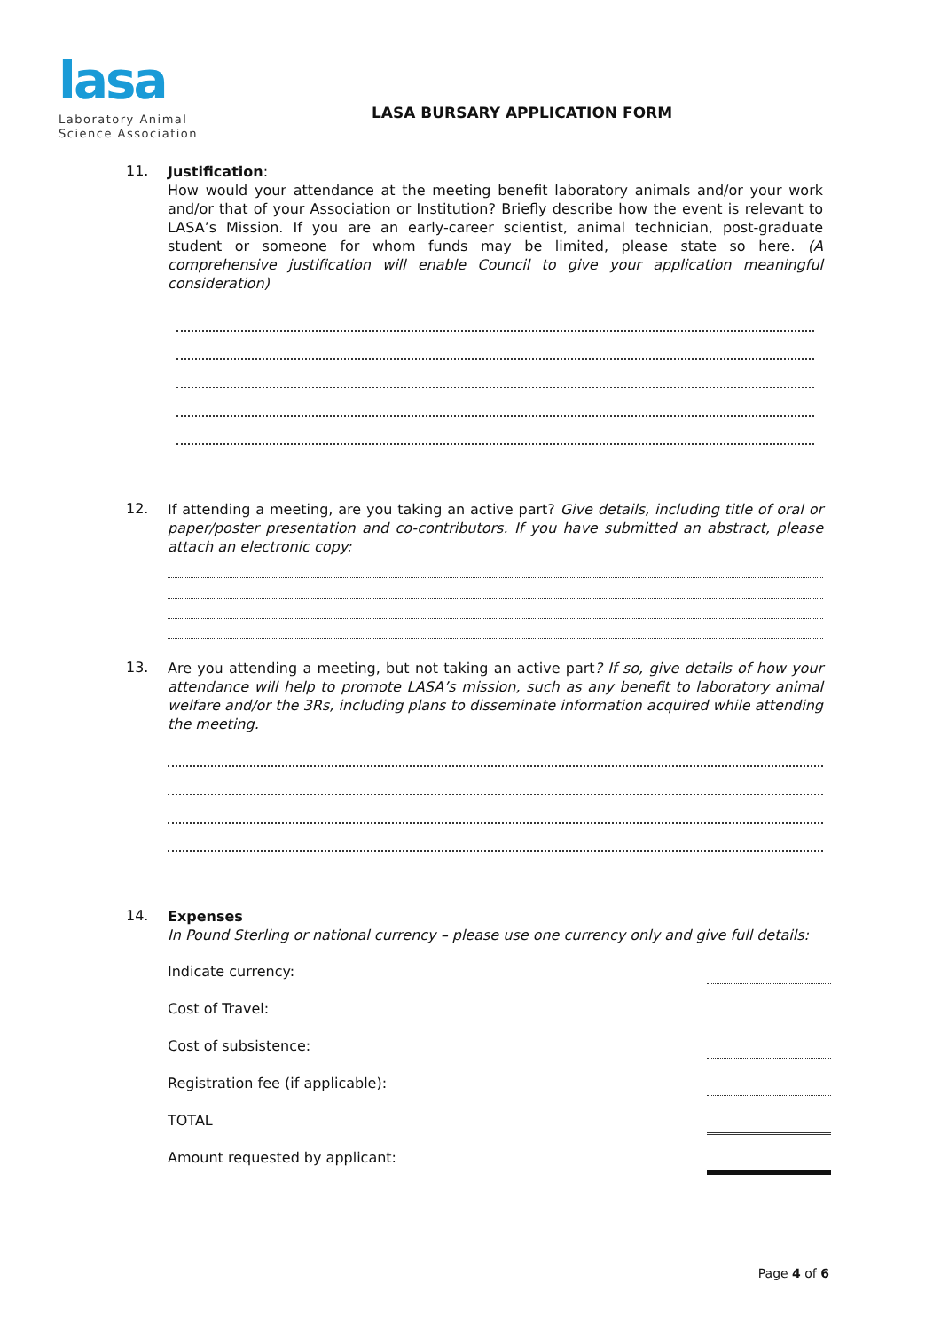lasa
Laboratory Animal
Science Association
LASA BURSARY APPLICATION FORM
11.
Justification:
How would your attendance at the meeting benefit laboratory animals and/or your work and/or that of your Association or Institution? Briefly describe how the event is relevant to LASA’s Mission. If you are an early-career scientist, animal technician, post-graduate student or someone for whom funds may be limited, please state so here. (A comprehensive justification will enable Council to give your application meaningful consideration)
12.
If attending a meeting, are you taking an active part? Give details, including title of oral or paper/poster presentation and co-contributors. If you have submitted an abstract, please attach an electronic copy:
13.
Are you attending a meeting, but not taking an active part? If so, give details of how your attendance will help to promote LASA’s mission, such as any benefit to laboratory animal welfare and/or the 3Rs, including plans to disseminate information acquired while attending the meeting.
14.
Expenses
In Pound Sterling or national currency – please use one currency only and give full details:
Indicate currency:
Cost of Travel:
Cost of subsistence:
Registration fee (if applicable):
TOTAL
Amount requested by applicant:
Page 4 of 6